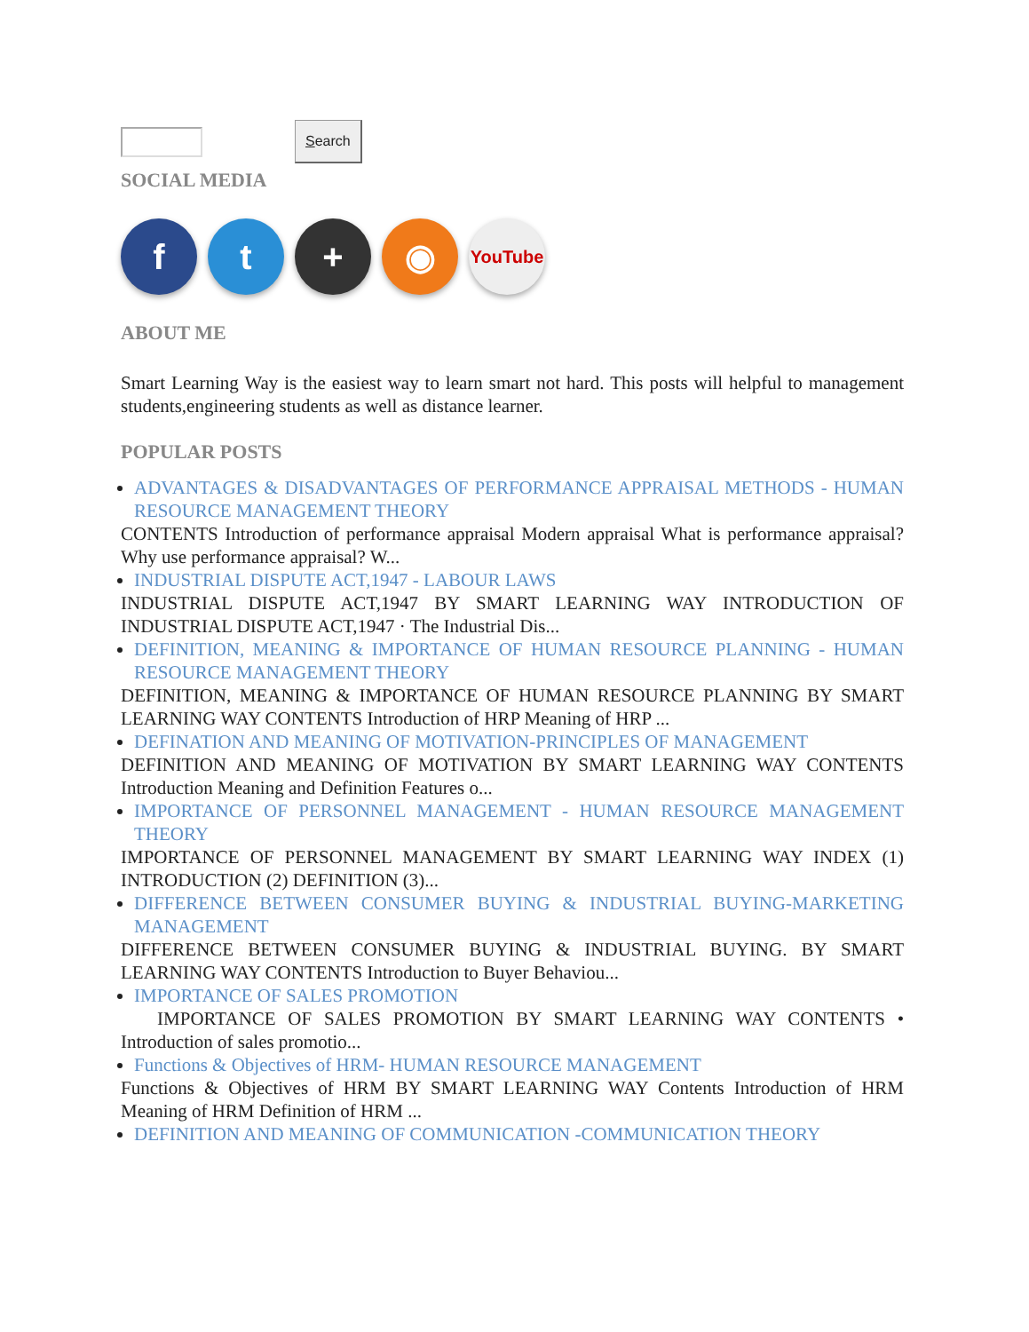Search
SOCIAL MEDIA
f t + ◉
YouTube
ABOUT ME
Smart Learning Way is the easiest way to learn smart not hard. This posts will helpful to management students,engineering students as well as distance learner.
POPULAR POSTS
ADVANTAGES & DISADVANTAGES OF PERFORMANCE APPRAISAL METHODS - HUMAN RESOURCE MANAGEMENT THEORY
CONTENTS Introduction of performance appraisal Modern appraisal What is performance appraisal? Why use performance appraisal? W...
INDUSTRIAL DISPUTE ACT,1947 - LABOUR LAWS
INDUSTRIAL DISPUTE ACT,1947 BY SMART LEARNING WAY INTRODUCTION OF INDUSTRIAL DISPUTE ACT,1947 · The Industrial Dis...
DEFINITION, MEANING & IMPORTANCE OF HUMAN RESOURCE PLANNING - HUMAN RESOURCE MANAGEMENT THEORY
DEFINITION, MEANING & IMPORTANCE OF HUMAN RESOURCE PLANNING BY SMART LEARNING WAY CONTENTS Introduction of HRP Meaning of HRP ...
DEFINATION AND MEANING OF MOTIVATION-PRINCIPLES OF MANAGEMENT
DEFINITION AND MEANING OF MOTIVATION BY SMART LEARNING WAY CONTENTS Introduction Meaning and Definition Features o...
IMPORTANCE OF PERSONNEL MANAGEMENT - HUMAN RESOURCE MANAGEMENT THEORY
IMPORTANCE OF PERSONNEL MANAGEMENT BY SMART LEARNING WAY INDEX (1) INTRODUCTION (2) DEFINITION (3)...
DIFFERENCE BETWEEN CONSUMER BUYING & INDUSTRIAL BUYING-MARKETING MANAGEMENT
DIFFERENCE BETWEEN CONSUMER BUYING & INDUSTRIAL BUYING. BY SMART LEARNING WAY CONTENTS Introduction to Buyer Behaviou...
IMPORTANCE OF SALES PROMOTION
IMPORTANCE OF SALES PROMOTION BY SMART LEARNING WAY CONTENTS • Introduction of sales promotio...
Functions & Objectives of HRM- HUMAN RESOURCE MANAGEMENT
Functions & Objectives of HRM BY SMART LEARNING WAY Contents Introduction of HRM Meaning of HRM Definition of HRM ...
DEFINITION AND MEANING OF COMMUNICATION -COMMUNICATION THEORY